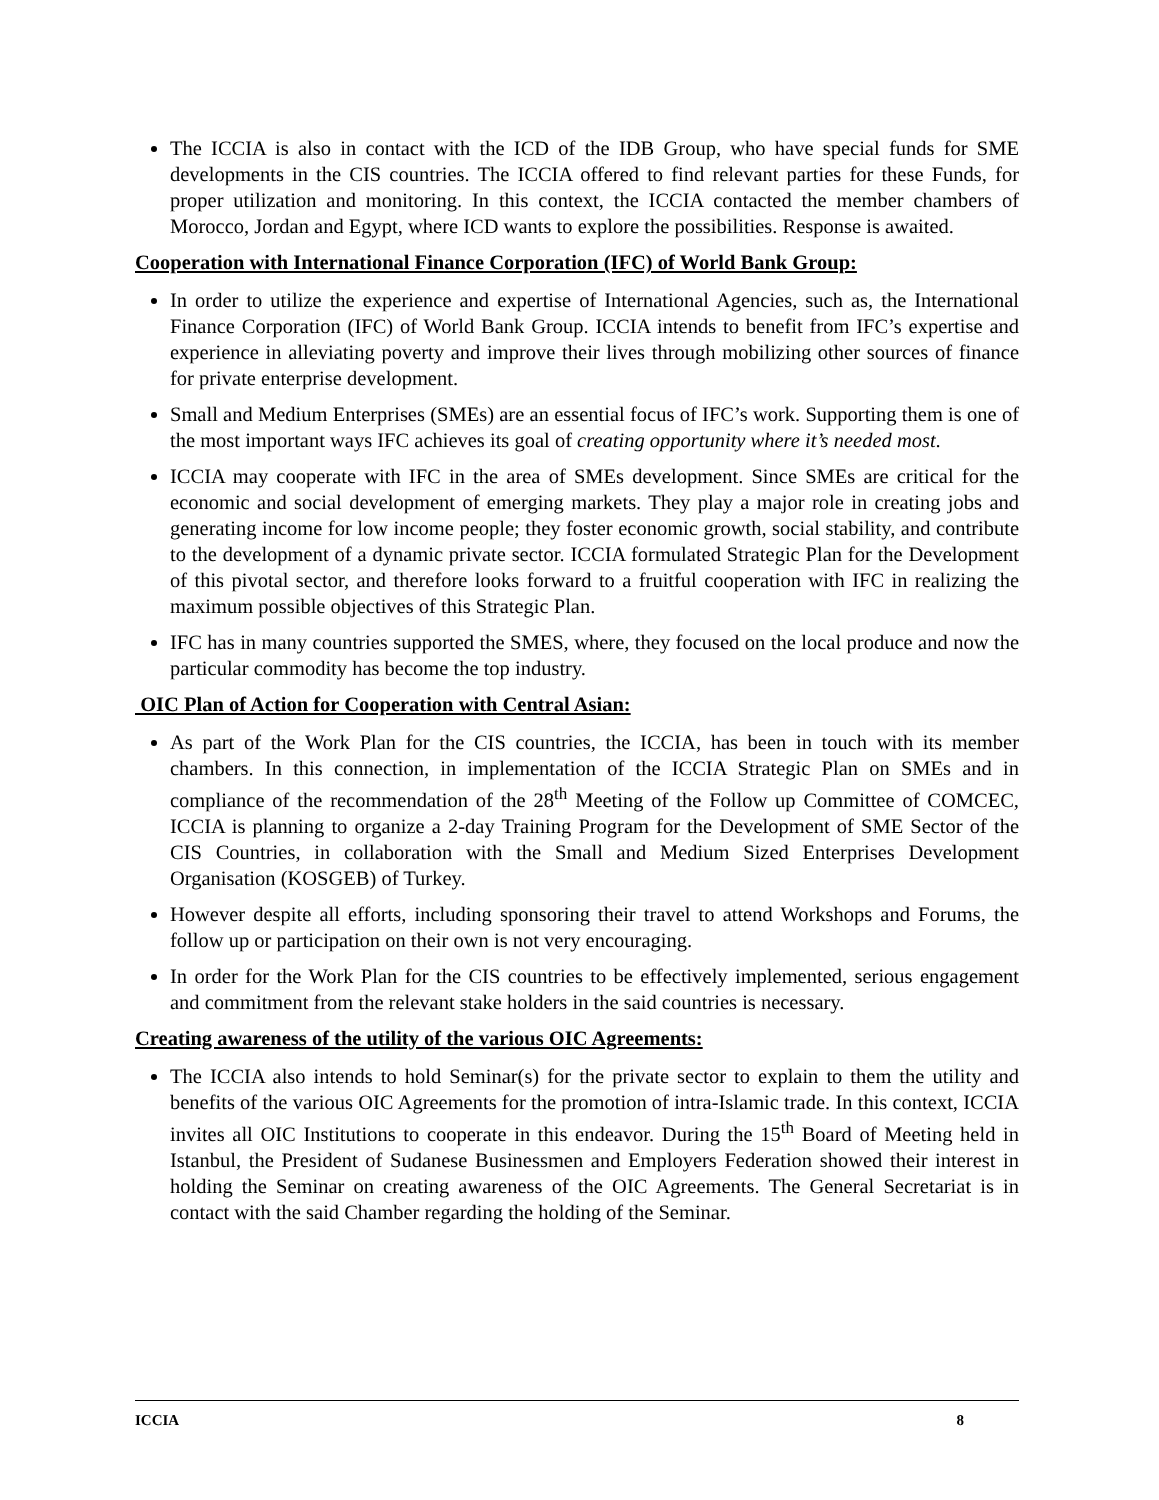The ICCIA is also in contact with the ICD of the IDB Group, who have special funds for SME developments in the CIS countries. The ICCIA offered to find relevant parties for these Funds, for proper utilization and monitoring. In this context, the ICCIA contacted the member chambers of Morocco, Jordan and Egypt, where ICD wants to explore the possibilities. Response is awaited.
Cooperation with International Finance Corporation (IFC) of World Bank Group:
In order to utilize the experience and expertise of International Agencies, such as, the International Finance Corporation (IFC) of World Bank Group. ICCIA intends to benefit from IFC’s expertise and experience in alleviating poverty and improve their lives through mobilizing other sources of finance for private enterprise development.
Small and Medium Enterprises (SMEs) are an essential focus of IFC’s work. Supporting them is one of the most important ways IFC achieves its goal of creating opportunity where it’s needed most.
ICCIA may cooperate with IFC in the area of SMEs development. Since SMEs are critical for the economic and social development of emerging markets. They play a major role in creating jobs and generating income for low income people; they foster economic growth, social stability, and contribute to the development of a dynamic private sector. ICCIA formulated Strategic Plan for the Development of this pivotal sector, and therefore looks forward to a fruitful cooperation with IFC in realizing the maximum possible objectives of this Strategic Plan.
IFC has in many countries supported the SMES, where, they focused on the local produce and now the particular commodity has become the top industry.
OIC Plan of Action for Cooperation with Central Asian:
As part of the Work Plan for the CIS countries, the ICCIA, has been in touch with its member chambers. In this connection, in implementation of the ICCIA Strategic Plan on SMEs and in compliance of the recommendation of the 28<sup>th</sup> Meeting of the Follow up Committee of COMCEC, ICCIA is planning to organize a 2-day Training Program for the Development of SME Sector of the CIS Countries, in collaboration with the Small and Medium Sized Enterprises Development Organisation (KOSGEB) of Turkey.
However despite all efforts, including sponsoring their travel to attend Workshops and Forums, the follow up or participation on their own is not very encouraging.
In order for the Work Plan for the CIS countries to be effectively implemented, serious engagement and commitment from the relevant stake holders in the said countries is necessary.
Creating awareness of the utility of the various OIC Agreements:
The ICCIA also intends to hold Seminar(s) for the private sector to explain to them the utility and benefits of the various OIC Agreements for the promotion of intra-Islamic trade. In this context, ICCIA invites all OIC Institutions to cooperate in this endeavor. During the 15<sup>th</sup> Board of Meeting held in Istanbul, the President of Sudanese Businessmen and Employers Federation showed their interest in holding the Seminar on creating awareness of the OIC Agreements. The General Secretariat is in contact with the said Chamber regarding the holding of the Seminar.
ICCIA 8